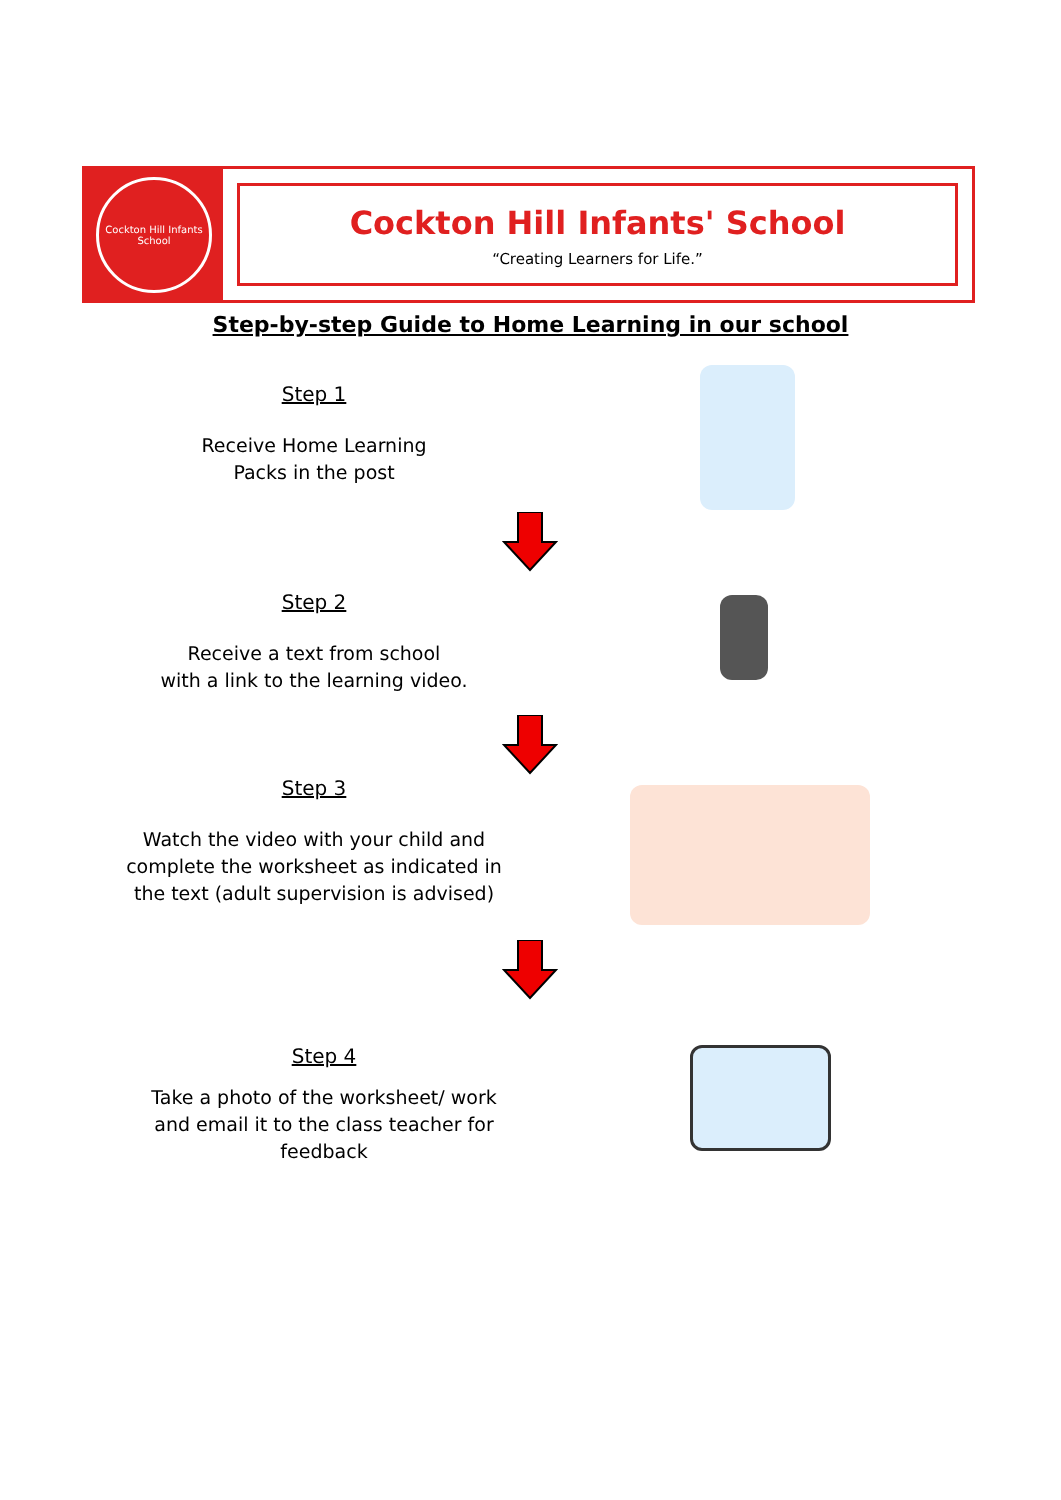Cockton Hill Infants School
Cockton Hill Infants' School
“Creating Learners for Life.”
Step-by-step Guide to Home Learning in our school
Step 1
Receive Home Learning
Packs in the post
Step 2
Receive a text from school
with a link to the learning video.
Step 3
Watch the video with your child and
complete the worksheet as indicated in
the text (adult supervision is advised)
Step 4
Take a photo of the worksheet/ work
and email it to the class teacher for
feedback